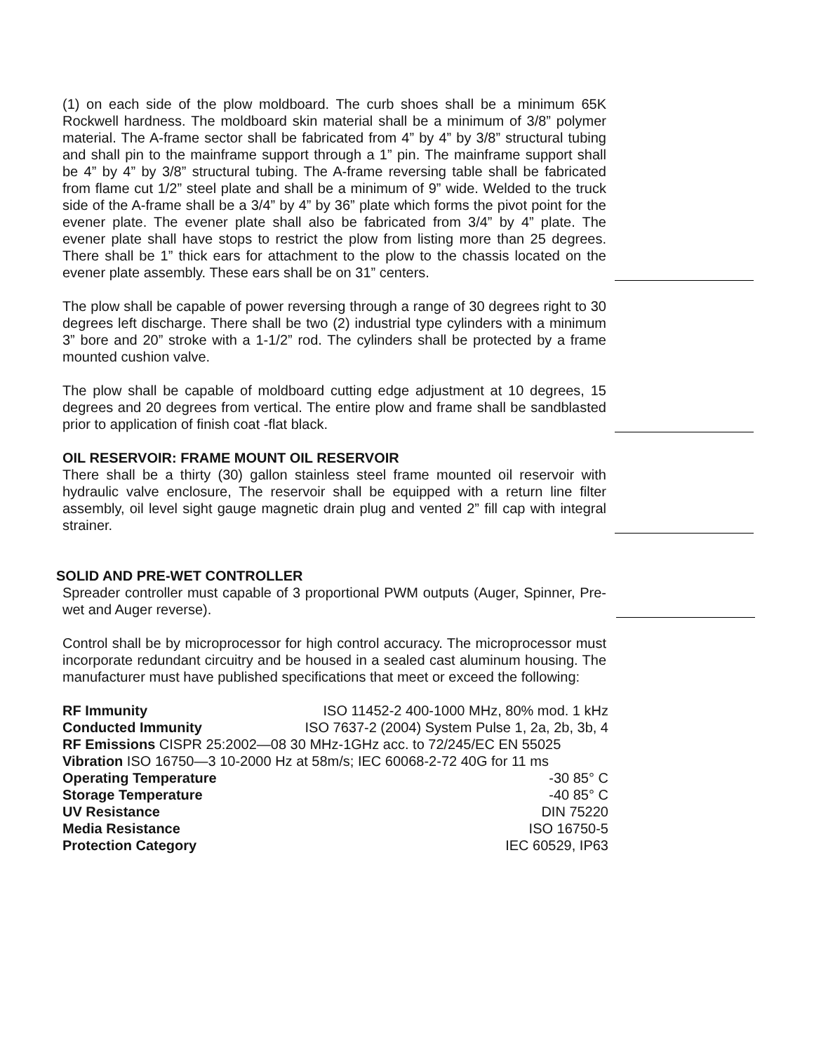(1) on each side of the plow moldboard. The curb shoes shall be a minimum 65K Rockwell hardness. The moldboard skin material shall be a minimum of 3/8” polymer material. The A-frame sector shall be fabricated from 4” by 4” by 3/8” structural tubing and shall pin to the mainframe support through a 1” pin. The mainframe support shall be 4” by 4” by 3/8” structural tubing. The A-frame reversing table shall be fabricated from flame cut 1/2” steel plate and shall be a minimum of 9” wide. Welded to the truck side of the A-frame shall be a 3/4” by 4” by 36” plate which forms the pivot point for the evener plate. The evener plate shall also be fabricated from 3/4” by 4” plate. The evener plate shall have stops to restrict the plow from listing more than 25 degrees. There shall be 1” thick ears for attachment to the plow to the chassis located on the evener plate assembly. These ears shall be on 31” centers.
The plow shall be capable of power reversing through a range of 30 degrees right to 30 degrees left discharge. There shall be two (2) industrial type cylinders with a minimum 3” bore and 20” stroke with a 1-1/2” rod. The cylinders shall be protected by a frame mounted cushion valve.
The plow shall be capable of moldboard cutting edge adjustment at 10 degrees, 15 degrees and 20 degrees from vertical. The entire plow and frame shall be sandblasted prior to application of finish coat -flat black.
OIL RESERVOIR: FRAME MOUNT OIL RESERVOIR
There shall be a thirty (30) gallon stainless steel frame mounted oil reservoir with hydraulic valve enclosure, The reservoir shall be equipped with a return line filter assembly, oil level sight gauge magnetic drain plug and vented 2” fill cap with integral strainer.
SOLID AND PRE-WET CONTROLLER
Spreader controller must capable of 3 proportional PWM outputs (Auger, Spinner, Pre-wet and Auger reverse).
Control shall be by microprocessor for high control accuracy. The microprocessor must incorporate redundant circuitry and be housed in a sealed cast aluminum housing. The manufacturer must have published specifications that meet or exceed the following:
RF Immunity ISO 11452-2 400-1000 MHz, 80% mod. 1 kHz
Conducted Immunity ISO 7637-2 (2004) System Pulse 1, 2a, 2b, 3b, 4
RF Emissions CISPR 25:2002—08 30 MHz-1GHz acc. to 72/245/EC EN 55025
Vibration ISO 16750—3 10-2000 Hz at 58m/s; IEC 60068-2-72 40G for 11 ms
Operating Temperature -30 85° C
Storage Temperature -40 85° C
UV Resistance DIN 75220
Media Resistance ISO 16750-5
Protection Category IEC 60529, IP63